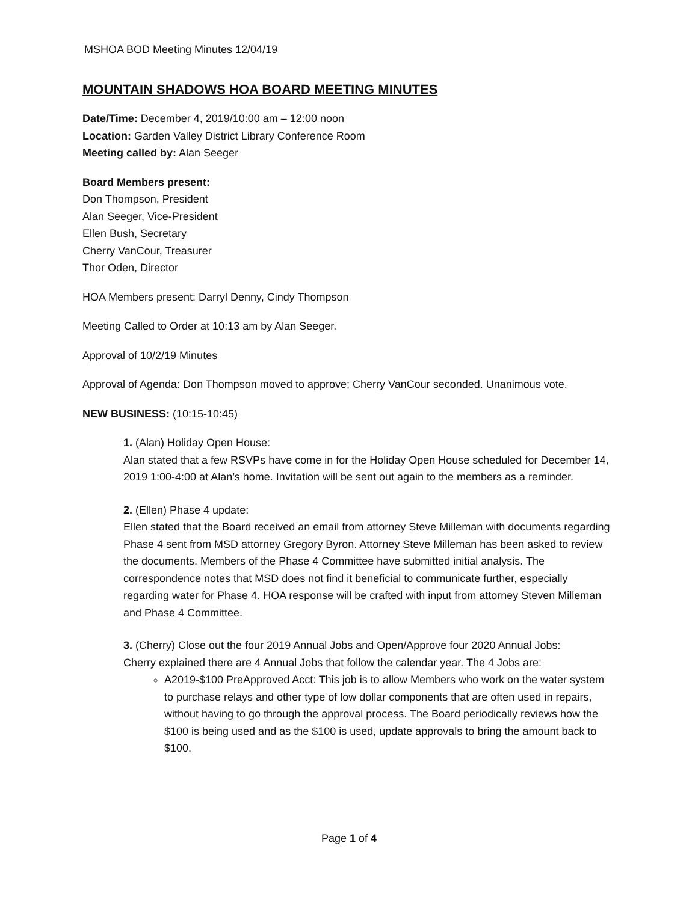MSHOA BOD Meeting Minutes 12/04/19
MOUNTAIN SHADOWS HOA BOARD MEETING MINUTES
Date/Time: December 4, 2019/10:00 am – 12:00 noon
Location: Garden Valley District Library Conference Room
Meeting called by: Alan Seeger
Board Members present:
Don Thompson, President
Alan Seeger, Vice-President
Ellen Bush, Secretary
Cherry VanCour, Treasurer
Thor Oden, Director
HOA Members present: Darryl Denny, Cindy Thompson
Meeting Called to Order at 10:13 am by Alan Seeger.
Approval of 10/2/19 Minutes
Approval of Agenda: Don Thompson moved to approve; Cherry VanCour seconded. Unanimous vote.
NEW BUSINESS: (10:15-10:45)
1. (Alan) Holiday Open House:
Alan stated that a few RSVPs have come in for the Holiday Open House scheduled for December 14, 2019 1:00-4:00 at Alan’s home. Invitation will be sent out again to the members as a reminder.
2. (Ellen) Phase 4 update:
Ellen stated that the Board received an email from attorney Steve Milleman with documents regarding Phase 4 sent from MSD attorney Gregory Byron. Attorney Steve Milleman has been asked to review the documents. Members of the Phase 4 Committee have submitted initial analysis. The correspondence notes that MSD does not find it beneficial to communicate further, especially regarding water for Phase 4. HOA response will be crafted with input from attorney Steven Milleman and Phase 4 Committee.
3. (Cherry) Close out the four 2019 Annual Jobs and Open/Approve four 2020 Annual Jobs:
Cherry explained there are 4 Annual Jobs that follow the calendar year. The 4 Jobs are:
A2019-$100 PreApproved Acct: This job is to allow Members who work on the water system to purchase relays and other type of low dollar components that are often used in repairs, without having to go through the approval process. The Board periodically reviews how the $100 is being used and as the $100 is used, update approvals to bring the amount back to $100.
Page 1 of 4